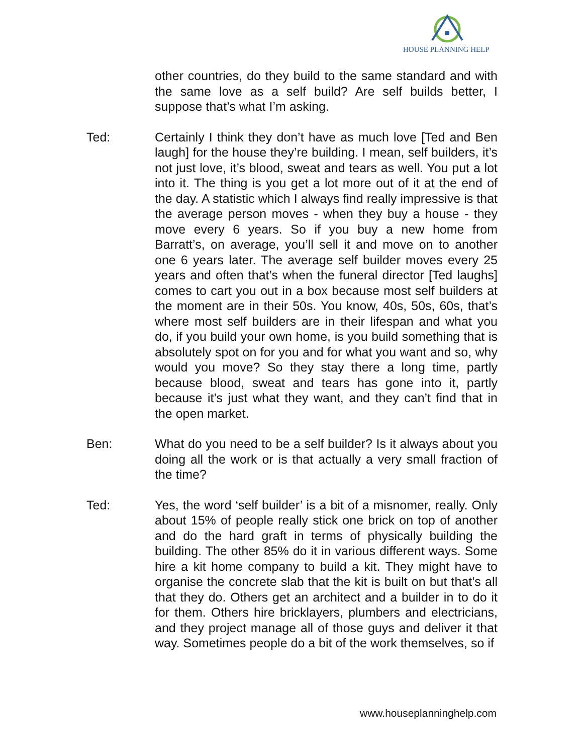HOUSE PLANNING HELP
other countries, do they build to the same standard and with the same love as a self build? Are self builds better, I suppose that’s what I’m asking.
Ted: Certainly I think they don’t have as much love [Ted and Ben laugh] for the house they’re building. I mean, self builders, it’s not just love, it’s blood, sweat and tears as well. You put a lot into it. The thing is you get a lot more out of it at the end of the day. A statistic which I always find really impressive is that the average person moves - when they buy a house - they move every 6 years. So if you buy a new home from Barratt’s, on average, you’ll sell it and move on to another one 6 years later. The average self builder moves every 25 years and often that’s when the funeral director [Ted laughs] comes to cart you out in a box because most self builders at the moment are in their 50s. You know, 40s, 50s, 60s, that’s where most self builders are in their lifespan and what you do, if you build your own home, is you build something that is absolutely spot on for you and for what you want and so, why would you move? So they stay there a long time, partly because blood, sweat and tears has gone into it, partly because it’s just what they want, and they can’t find that in the open market.
Ben: What do you need to be a self builder? Is it always about you doing all the work or is that actually a very small fraction of the time?
Ted: Yes, the word ‘self builder’ is a bit of a misnomer, really. Only about 15% of people really stick one brick on top of another and do the hard graft in terms of physically building the building. The other 85% do it in various different ways. Some hire a kit home company to build a kit. They might have to organise the concrete slab that the kit is built on but that’s all that they do. Others get an architect and a builder in to do it for them. Others hire bricklayers, plumbers and electricians, and they project manage all of those guys and deliver it that way. Sometimes people do a bit of the work themselves, so if
www.houseplanninghelp.com